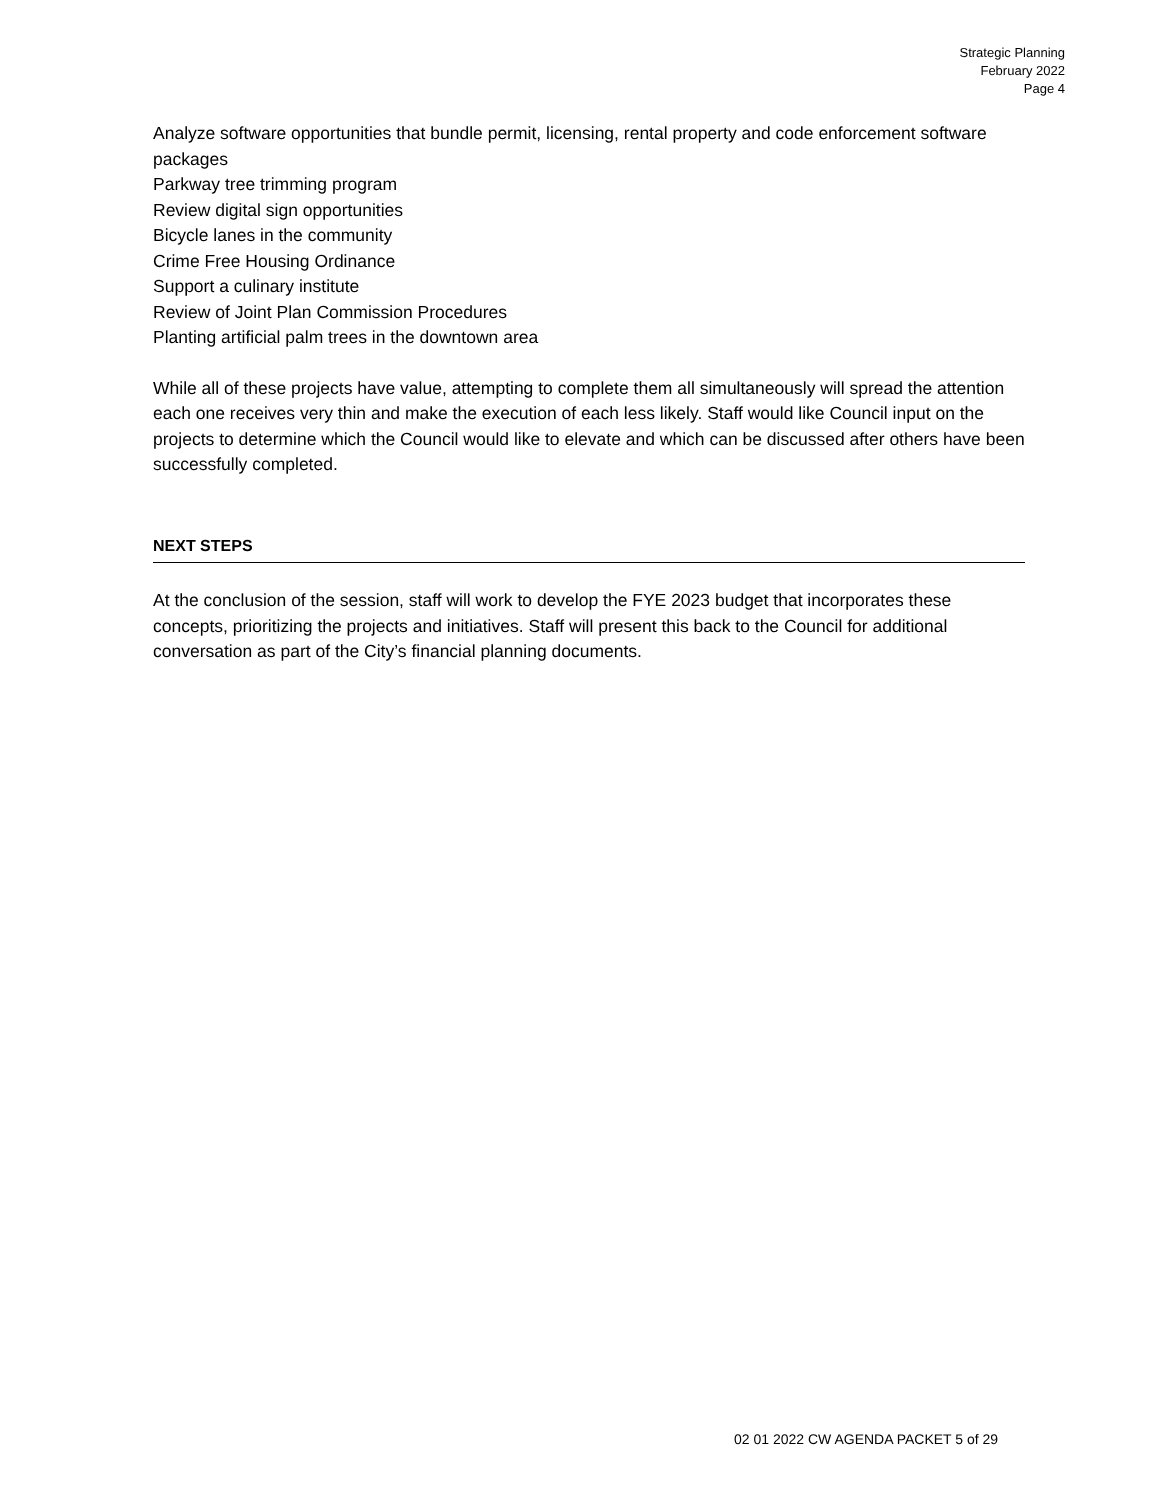Strategic Planning
February 2022
Page 4
Analyze software opportunities that bundle permit, licensing, rental property and code enforcement software packages
Parkway tree trimming program
Review digital sign opportunities
Bicycle lanes in the community
Crime Free Housing Ordinance
Support a culinary institute
Review of Joint Plan Commission Procedures
Planting artificial palm trees in the downtown area
While all of these projects have value, attempting to complete them all simultaneously will spread the attention each one receives very thin and make the execution of each less likely. Staff would like Council input on the projects to determine which the Council would like to elevate and which can be discussed after others have been successfully completed.
NEXT STEPS
At the conclusion of the session, staff will work to develop the FYE 2023 budget that incorporates these concepts, prioritizing the projects and initiatives. Staff will present this back to the Council for additional conversation as part of the City’s financial planning documents.
02 01 2022 CW AGENDA PACKET 5 of 29